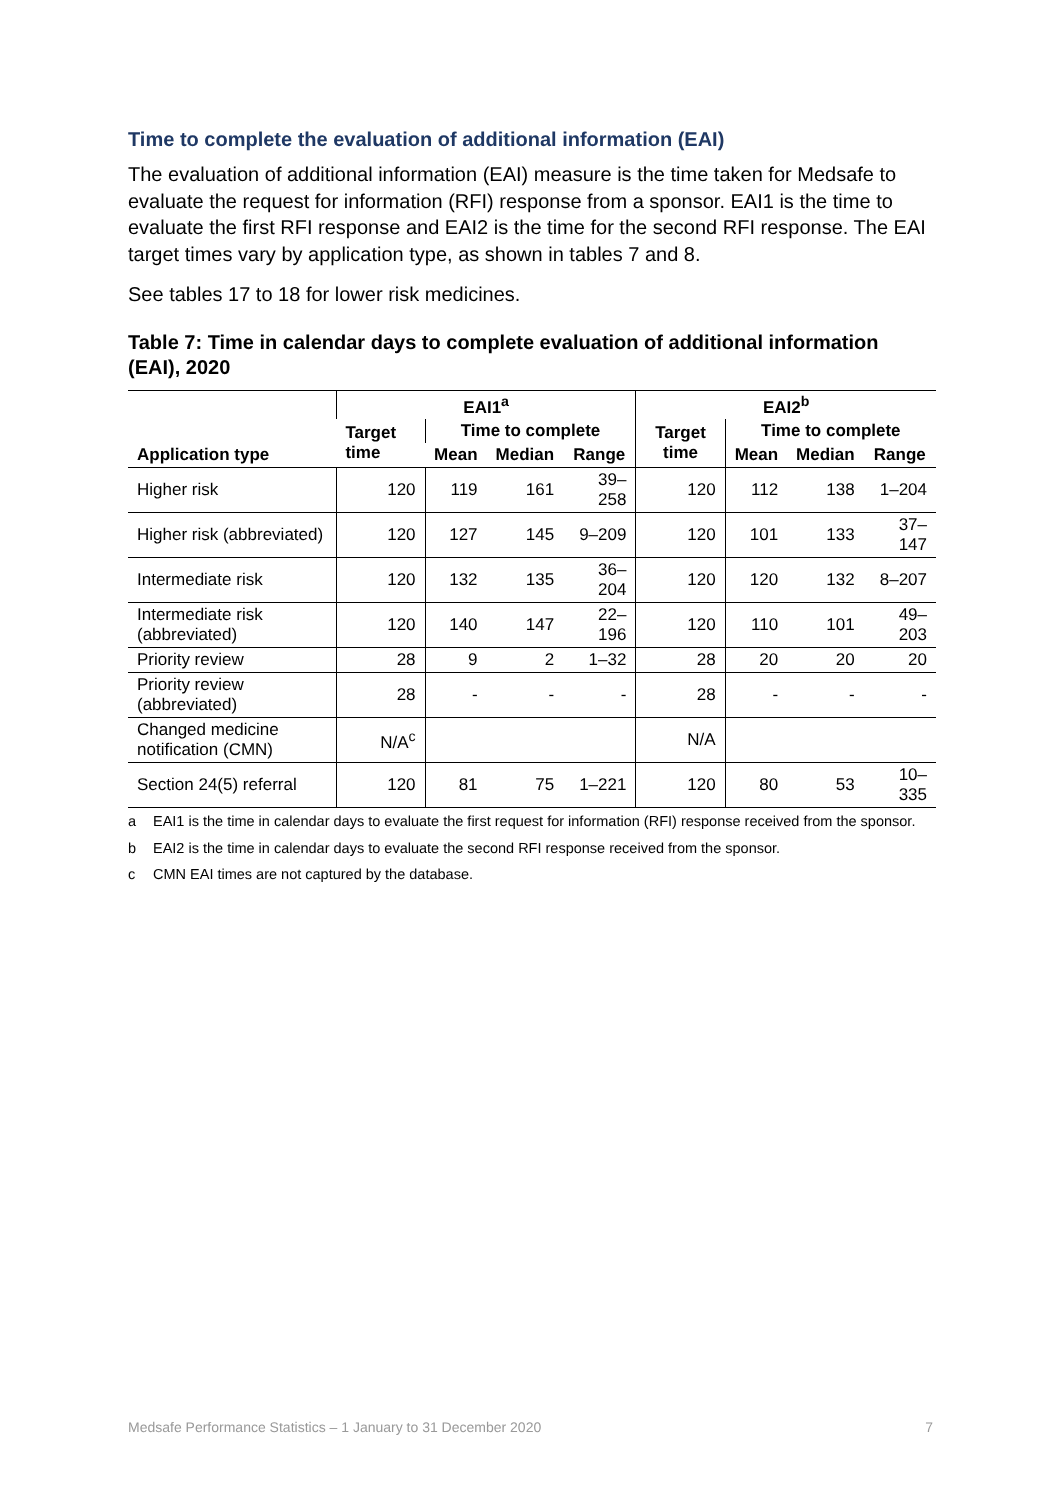Time to complete the evaluation of additional information (EAI)
The evaluation of additional information (EAI) measure is the time taken for Medsafe to evaluate the request for information (RFI) response from a sponsor. EAI1 is the time to evaluate the first RFI response and EAI2 is the time for the second RFI response. The EAI target times vary by application type, as shown in tables 7 and 8.
See tables 17 to 18 for lower risk medicines.
Table 7: Time in calendar days to complete evaluation of additional information (EAI), 2020
| Application type | EAI1<sup>a</sup> | | | | EAI2<sup>b</sup> | | | |
| --- | --- | --- | --- | --- | --- | --- | --- | --- |
| | Target time | Time to complete | | | Target time | Time to complete | | |
| | | Mean | Median | Range | | Mean | Median | Range |
| Higher risk | 120 | 119 | 161 | 39–258 | 120 | 112 | 138 | 1–204 |
| Higher risk (abbreviated) | 120 | 127 | 145 | 9–209 | 120 | 101 | 133 | 37–147 |
| Intermediate risk | 120 | 132 | 135 | 36–204 | 120 | 120 | 132 | 8–207 |
| Intermediate risk (abbreviated) | 120 | 140 | 147 | 22–196 | 120 | 110 | 101 | 49–203 |
| Priority review | 28 | 9 | 2 | 1–32 | 28 | 20 | 20 | 20 |
| Priority review (abbreviated) | 28 | - | - | - | 28 | - | - | - |
| Changed medicine notification (CMN) | N/A<sup>c</sup> | | | | N/A | | | |
| Section 24(5) referral | 120 | 81 | 75 | 1–221 | 120 | 80 | 53 | 10–335 |
a EAI1 is the time in calendar days to evaluate the first request for information (RFI) response received from the sponsor.
b EAI2 is the time in calendar days to evaluate the second RFI response received from the sponsor.
c CMN EAI times are not captured by the database.
Medsafe Performance Statistics – 1 January to 31 December 2020 7